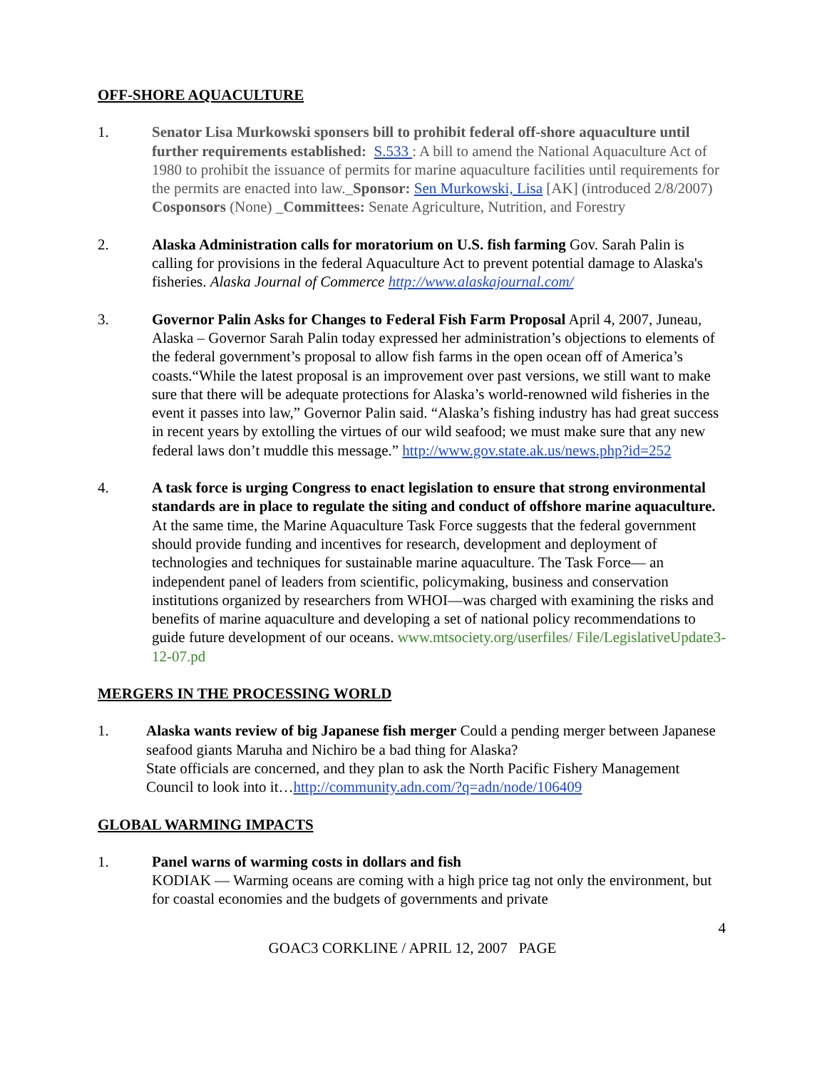OFF-SHORE AQUACULTURE
1. Senator Lisa Murkowski sponsers bill to prohibit federal off-shore aquaculture until further requirements established: S.533 : A bill to amend the National Aquaculture Act of 1980 to prohibit the issuance of permits for marine aquaculture facilities until requirements for the permits are enacted into law._Sponsor: Sen Murkowski, Lisa [AK] (introduced 2/8/2007) Cosponsors (None) _Committees: Senate Agriculture, Nutrition, and Forestry
2. Alaska Administration calls for moratorium on U.S. fish farming Gov. Sarah Palin is calling for provisions in the federal Aquaculture Act to prevent potential damage to Alaska's fisheries. Alaska Journal of Commerce http://www.alaskajournal.com/
3. Governor Palin Asks for Changes to Federal Fish Farm Proposal April 4, 2007, Juneau, Alaska – Governor Sarah Palin today expressed her administration’s objections to elements of the federal government’s proposal to allow fish farms in the open ocean off of America’s coasts.“While the latest proposal is an improvement over past versions, we still want to make sure that there will be adequate protections for Alaska’s world-renowned wild fisheries in the event it passes into law,” Governor Palin said. “Alaska’s fishing industry has had great success in recent years by extolling the virtues of our wild seafood; we must make sure that any new federal laws don’t muddle this message.” http://www.gov.state.ak.us/news.php?id=252
4. A task force is urging Congress to enact legislation to ensure that strong environmental standards are in place to regulate the siting and conduct of offshore marine aquaculture. At the same time, the Marine Aquaculture Task Force suggests that the federal government should provide funding and incentives for research, development and deployment of technologies and techniques for sustainable marine aquaculture. The Task Force— an independent panel of leaders from scientific, policymaking, business and conservation institutions organized by researchers from WHOI—was charged with examining the risks and benefits of marine aquaculture and developing a set of national policy recommendations to guide future development of our oceans. www.mtsociety.org/userfiles/ File/LegislativeUpdate3-12-07.pd
MERGERS IN THE PROCESSING WORLD
1. Alaska wants review of big Japanese fish merger Could a pending merger between Japanese seafood giants Maruha and Nichiro be a bad thing for Alaska?
State officials are concerned, and they plan to ask the North Pacific Fishery Management Council to look into it…http://community.adn.com/?q=adn/node/106409
GLOBAL WARMING IMPACTS
1. Panel warns of warming costs in dollars and fish
KODIAK — Warming oceans are coming with a high price tag not only the environment, but for coastal economies and the budgets of governments and private
4
GOAC3 CORKLINE / APRIL 12, 2007 PAGE